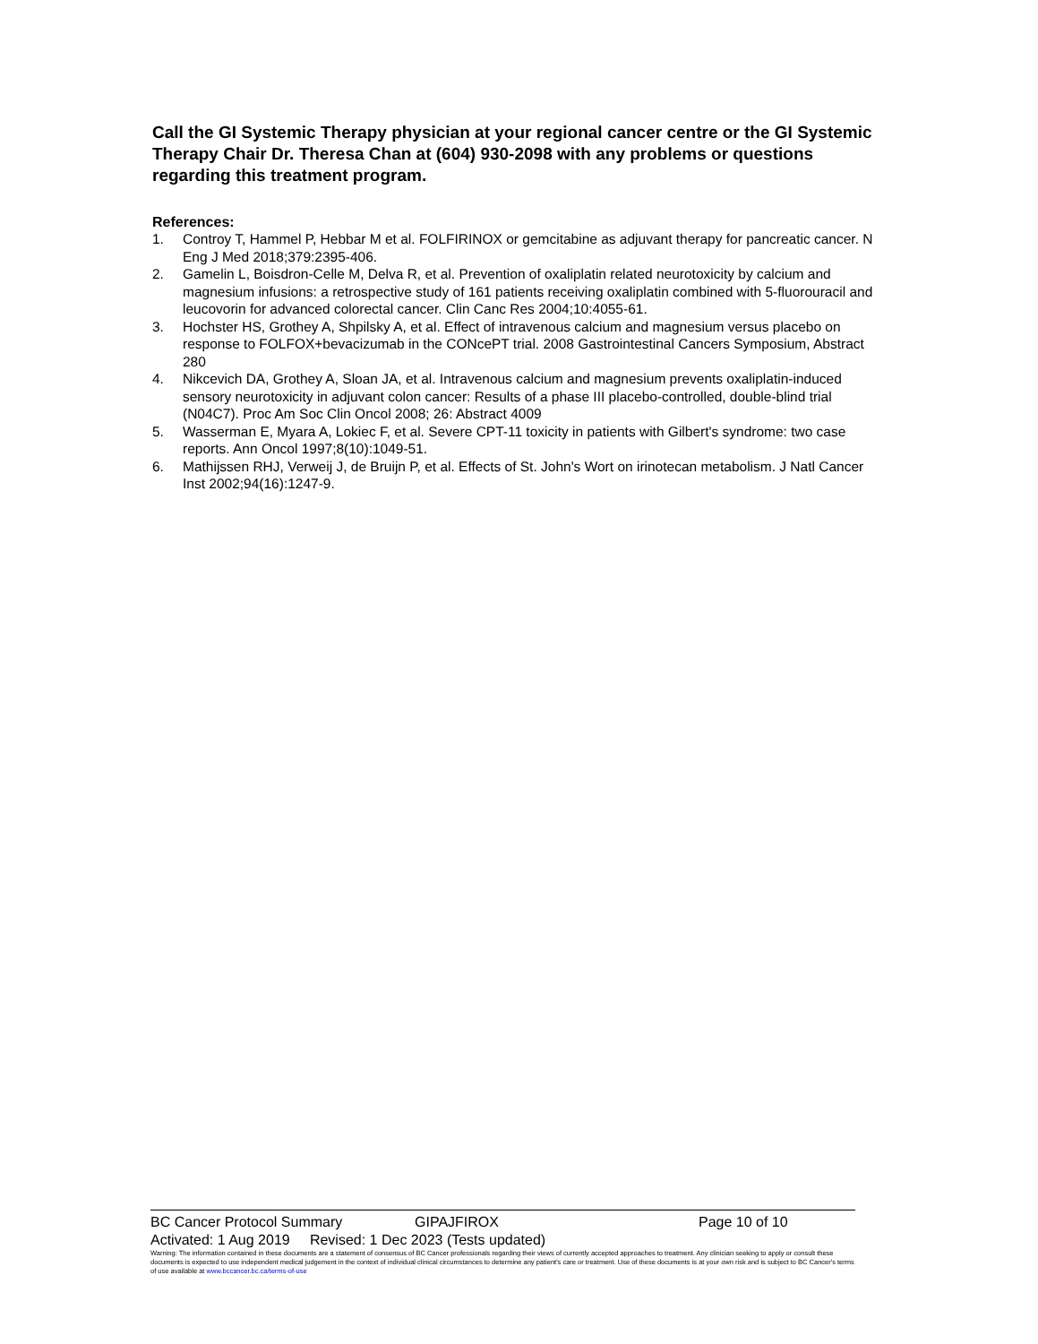Call the GI Systemic Therapy physician at your regional cancer centre or the GI Systemic Therapy Chair Dr. Theresa Chan at (604) 930-2098 with any problems or questions regarding this treatment program.
References:
1. Controy T, Hammel P, Hebbar M et al. FOLFIRINOX or gemcitabine as adjuvant therapy for pancreatic cancer. N Eng J Med 2018;379:2395-406.
2. Gamelin L, Boisdron-Celle M, Delva R, et al. Prevention of oxaliplatin related neurotoxicity by calcium and magnesium infusions: a retrospective study of 161 patients receiving oxaliplatin combined with 5-fluorouracil and leucovorin for advanced colorectal cancer. Clin Canc Res 2004;10:4055-61.
3. Hochster HS, Grothey A, Shpilsky A, et al. Effect of intravenous calcium and magnesium versus placebo on response to FOLFOX+bevacizumab in the CONcePT trial. 2008 Gastrointestinal Cancers Symposium, Abstract 280
4. Nikcevich DA, Grothey A, Sloan JA, et al. Intravenous calcium and magnesium prevents oxaliplatin-induced sensory neurotoxicity in adjuvant colon cancer: Results of a phase III placebo-controlled, double-blind trial (N04C7). Proc Am Soc Clin Oncol 2008; 26: Abstract 4009
5. Wasserman E, Myara A, Lokiec F, et al. Severe CPT-11 toxicity in patients with Gilbert's syndrome: two case reports. Ann Oncol 1997;8(10):1049-51.
6. Mathijssen RHJ, Verweij J, de Bruijn P, et al. Effects of St. John's Wort on irinotecan metabolism. J Natl Cancer Inst 2002;94(16):1247-9.
BC Cancer Protocol Summary GIPAJFIROX Page 10 of 10
Activated: 1 Aug 2019 Revised: 1 Dec 2023 (Tests updated)
Warning: The information contained in these documents are a statement of consensus of BC Cancer professionals regarding their views of currently accepted approaches to treatment. Any clinician seeking to apply or consult these documents is expected to use independent medical judgement in the context of individual clinical circumstances to determine any patient's care or treatment. Use of these documents is at your own risk and is subject to BC Cancer's terms of use available at www.bccancer.bc.ca/terms-of-use